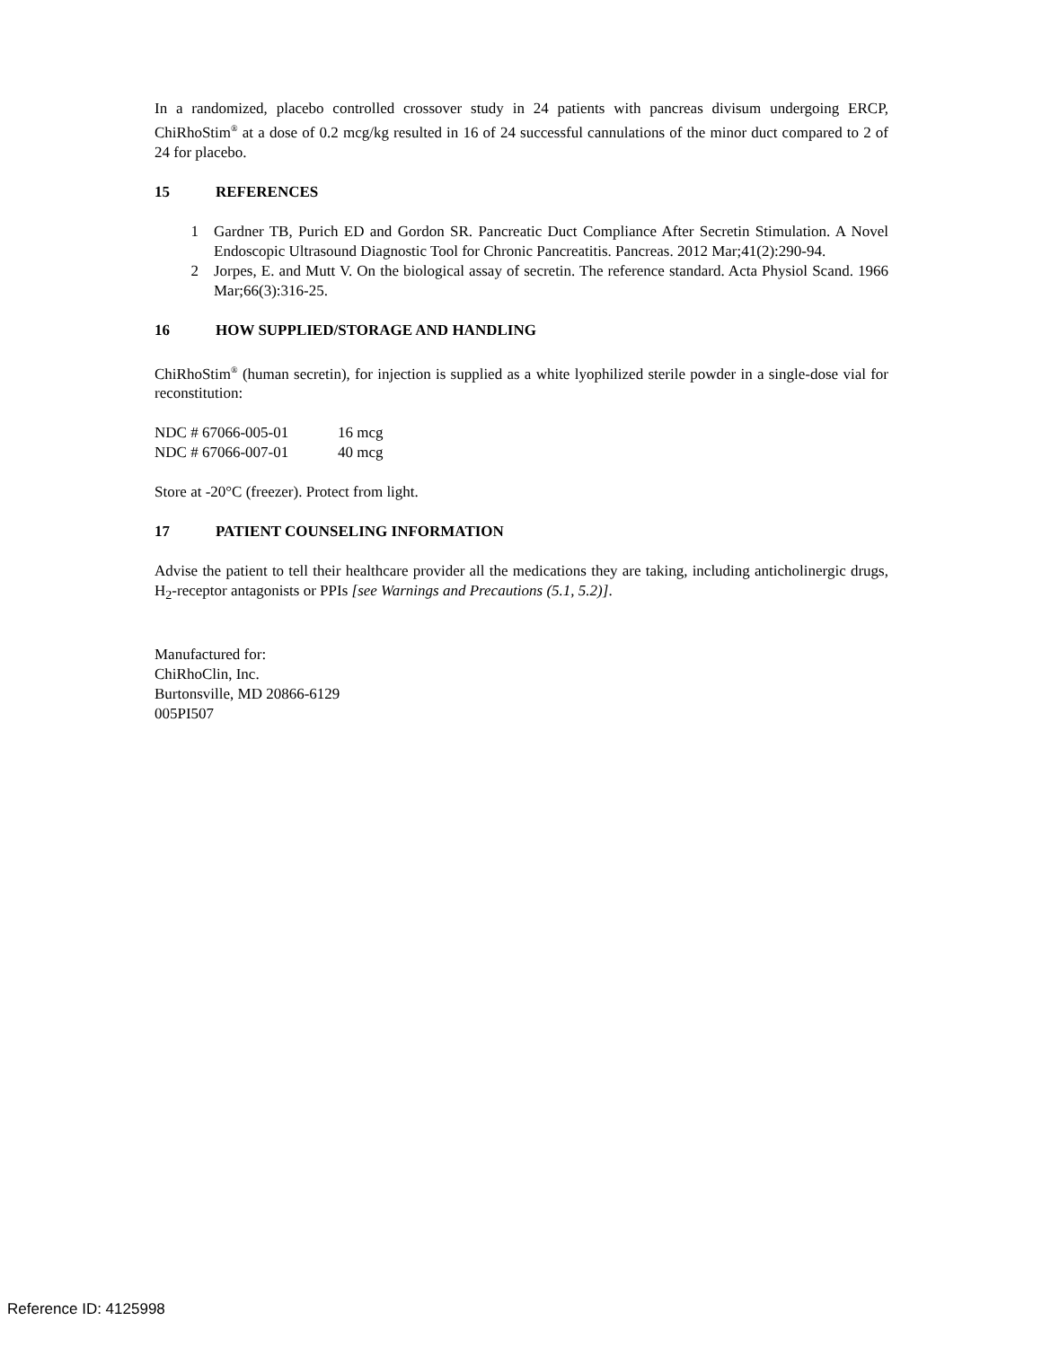In a randomized, placebo controlled crossover study in 24 patients with pancreas divisum undergoing ERCP, ChiRhoStim<sup>®</sup> at a dose of 0.2 mcg/kg resulted in 16 of 24 successful cannulations of the minor duct compared to 2 of 24 for placebo.
15 REFERENCES
1 Gardner TB, Purich ED and Gordon SR. Pancreatic Duct Compliance After Secretin Stimulation. A Novel Endoscopic Ultrasound Diagnostic Tool for Chronic Pancreatitis. Pancreas. 2012 Mar;41(2):290-94.
2 Jorpes, E. and Mutt V. On the biological assay of secretin. The reference standard. Acta Physiol Scand. 1966 Mar;66(3):316-25.
16 HOW SUPPLIED/STORAGE AND HANDLING
ChiRhoStim<sup>®</sup> (human secretin), for injection is supplied as a white lyophilized sterile powder in a single-dose vial for reconstitution:
| NDC # 67066-005-01 | 16 mcg |
| NDC # 67066-007-01 | 40 mcg |
Store at -20°C (freezer). Protect from light.
17 PATIENT COUNSELING INFORMATION
Advise the patient to tell their healthcare provider all the medications they are taking, including anticholinergic drugs, H<sub>2</sub>-receptor antagonists or PPIs [see Warnings and Precautions (5.1, 5.2)].
Manufactured for:
ChiRhoClin, Inc.
Burtonsville, MD 20866-6129
005PI507
Reference ID: 4125998